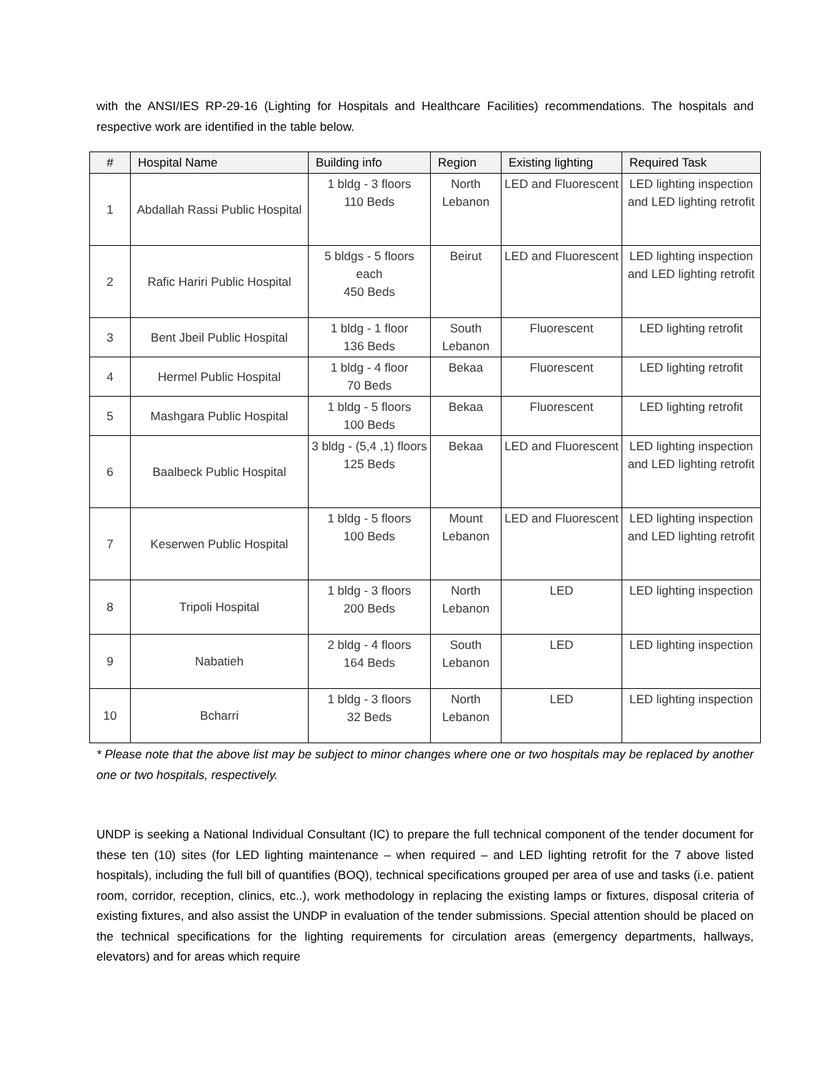with the ANSI/IES RP-29-16 (Lighting for Hospitals and Healthcare Facilities) recommendations. The hospitals and respective work are identified in the table below.
| # | Hospital Name | Building info | Region | Existing lighting | Required Task |
| --- | --- | --- | --- | --- | --- |
| 1 | Abdallah Rassi Public Hospital | 1 bldg - 3 floors 110 Beds | North Lebanon | LED and Fluorescent | LED lighting inspection and LED lighting retrofit |
| 2 | Rafic Hariri Public Hospital | 5 bldgs - 5 floors each 450 Beds | Beirut | LED and Fluorescent | LED lighting inspection and LED lighting retrofit |
| 3 | Bent Jbeil Public Hospital | 1 bldg - 1 floor 136 Beds | South Lebanon | Fluorescent | LED lighting retrofit |
| 4 | Hermel Public Hospital | 1 bldg - 4 floor 70 Beds | Bekaa | Fluorescent | LED lighting retrofit |
| 5 | Mashgara Public Hospital | 1 bldg - 5 floors 100 Beds | Bekaa | Fluorescent | LED lighting retrofit |
| 6 | Baalbeck Public Hospital | 3 bldg - (5,4 ,1) floors 125 Beds | Bekaa | LED and Fluorescent | LED lighting inspection and LED lighting retrofit |
| 7 | Keserwen Public Hospital | 1 bldg - 5 floors 100 Beds | Mount Lebanon | LED and Fluorescent | LED lighting inspection and LED lighting retrofit |
| 8 | Tripoli Hospital | 1 bldg - 3 floors 200 Beds | North Lebanon | LED | LED lighting inspection |
| 9 | Nabatieh | 2 bldg - 4 floors 164 Beds | South Lebanon | LED | LED lighting inspection |
| 10 | Bcharri | 1 bldg - 3 floors 32 Beds | North Lebanon | LED | LED lighting inspection |
* Please note that the above list may be subject to minor changes where one or two hospitals may be replaced by another one or two hospitals, respectively.
UNDP is seeking a National Individual Consultant (IC) to prepare the full technical component of the tender document for these ten (10) sites (for LED lighting maintenance – when required – and LED lighting retrofit for the 7 above listed hospitals), including the full bill of quantifies (BOQ), technical specifications grouped per area of use and tasks (i.e. patient room, corridor, reception, clinics, etc..), work methodology in replacing the existing lamps or fixtures, disposal criteria of existing fixtures, and also assist the UNDP in evaluation of the tender submissions. Special attention should be placed on the technical specifications for the lighting requirements for circulation areas (emergency departments, hallways, elevators) and for areas which require